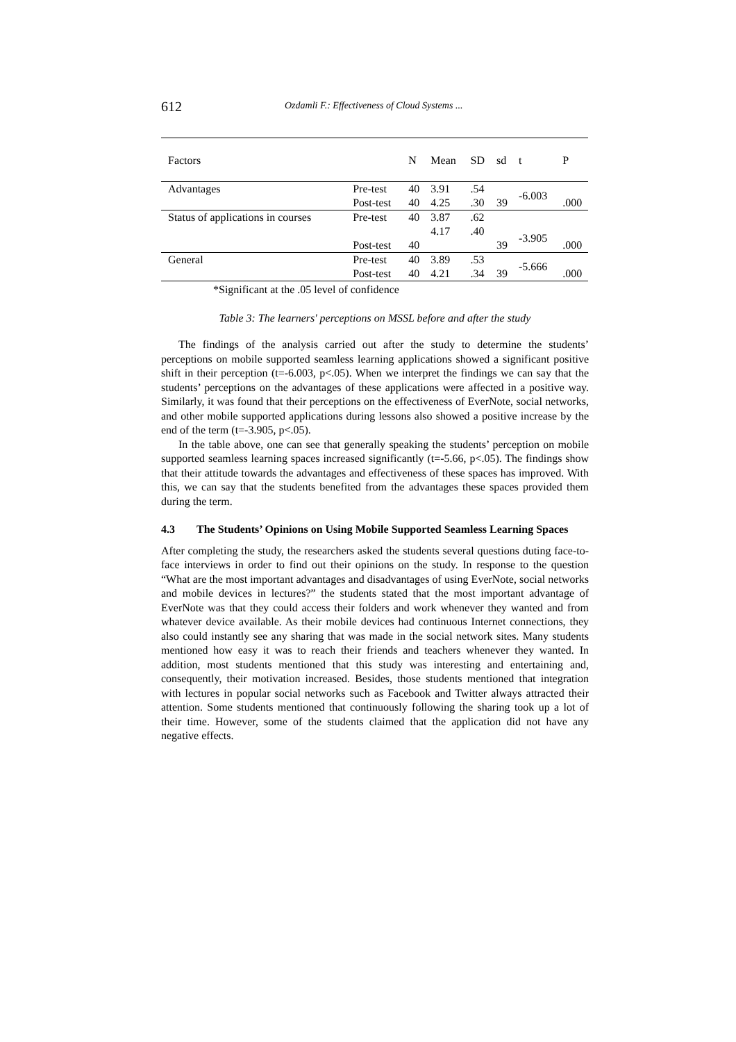612 Ozdamli F.: Effectiveness of Cloud Systems ...
| Factors | | N | Mean | SD | sd | t | P |
| --- | --- | --- | --- | --- | --- | --- | --- |
| Advantages | Pre-test Post-test | 40 40 | 3.91 4.25 | .54 .30 | 39 | -6.003 | .000 |
| Status of applications in courses | Pre-test Post-test | 40 40 | 3.87 4.17 | .62 .40 | 39 | -3.905 | .000 |
| General | Pre-test Post-test | 40 40 | 3.89 4.21 | .53 .34 | 39 | -5.666 | .000 |
*Significant at the .05 level of confidence
Table 3: The learners' perceptions on MSSL before and after the study
The findings of the analysis carried out after the study to determine the students’ perceptions on mobile supported seamless learning applications showed a significant positive shift in their perception (t=-6.003, p<.05). When we interpret the findings we can say that the students’ perceptions on the advantages of these applications were affected in a positive way. Similarly, it was found that their perceptions on the effectiveness of EverNote, social networks, and other mobile supported applications during lessons also showed a positive increase by the end of the term (t=-3.905, p<.05).
In the table above, one can see that generally speaking the students’ perception on mobile supported seamless learning spaces increased significantly (t=-5.66, p<.05). The findings show that their attitude towards the advantages and effectiveness of these spaces has improved. With this, we can say that the students benefited from the advantages these spaces provided them during the term.
4.3 The Students’ Opinions on Using Mobile Supported Seamless Learning Spaces
After completing the study, the researchers asked the students several questions duting face-to-face interviews in order to find out their opinions on the study. In response to the question “What are the most important advantages and disadvantages of using EverNote, social networks and mobile devices in lectures?” the students stated that the most important advantage of EverNote was that they could access their folders and work whenever they wanted and from whatever device available. As their mobile devices had continuous Internet connections, they also could instantly see any sharing that was made in the social network sites. Many students mentioned how easy it was to reach their friends and teachers whenever they wanted. In addition, most students mentioned that this study was interesting and entertaining and, consequently, their motivation increased. Besides, those students mentioned that integration with lectures in popular social networks such as Facebook and Twitter always attracted their attention. Some students mentioned that continuously following the sharing took up a lot of their time. However, some of the students claimed that the application did not have any negative effects.